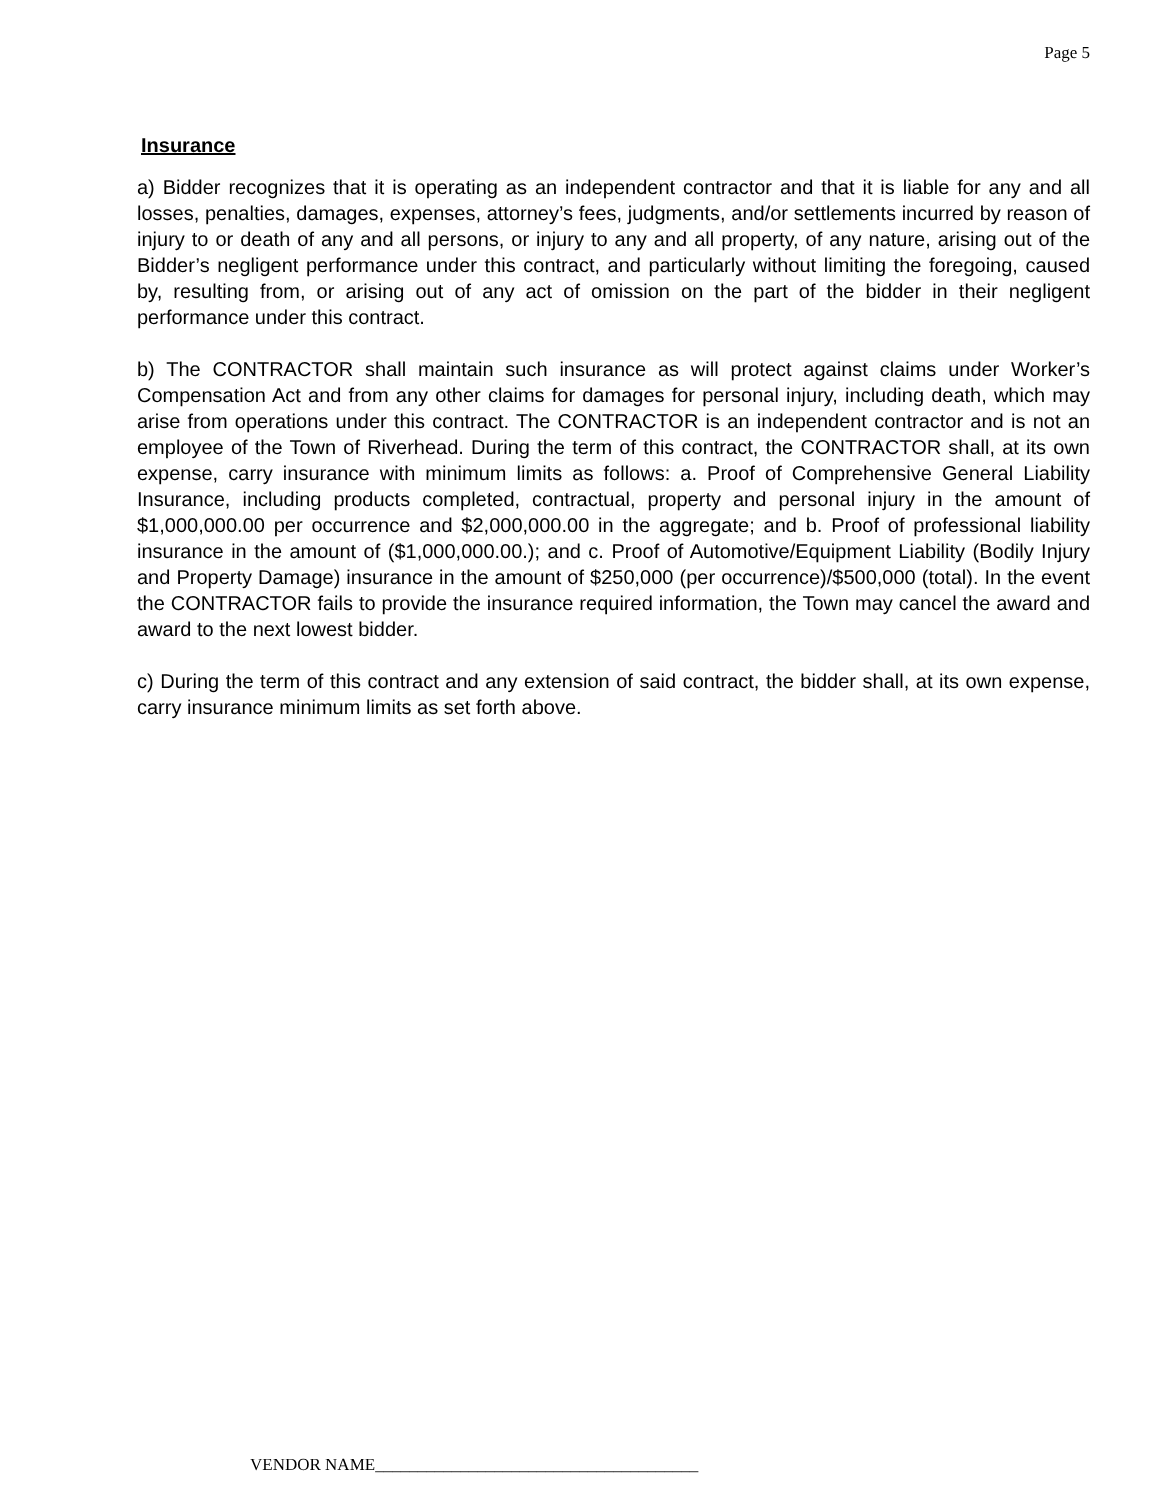Page 5
Insurance
a) Bidder recognizes that it is operating as an independent contractor and that it is liable for any and all losses, penalties, damages, expenses, attorney’s fees, judgments, and/or settlements incurred by reason of injury to or death of any and all persons, or injury to any and all property, of any nature, arising out of the Bidder’s negligent performance under this contract, and particularly without limiting the foregoing, caused by, resulting from, or arising out of any act of omission on the part of the bidder in their negligent performance under this contract.
b) The CONTRACTOR shall maintain such insurance as will protect against claims under Worker’s Compensation Act and from any other claims for damages for personal injury, including death, which may arise from operations under this contract. The CONTRACTOR is an independent contractor and is not an employee of the Town of Riverhead. During the term of this contract, the CONTRACTOR shall, at its own expense, carry insurance with minimum limits as follows: a. Proof of Comprehensive General Liability Insurance, including products completed, contractual, property and personal injury in the amount of $1,000,000.00 per occurrence and $2,000,000.00 in the aggregate; and b. Proof of professional liability insurance in the amount of ($1,000,000.00.); and c. Proof of Automotive/Equipment Liability (Bodily Injury and Property Damage) insurance in the amount of $250,000 (per occurrence)/$500,000 (total). In the event the CONTRACTOR fails to provide the insurance required information, the Town may cancel the award and award to the next lowest bidder.
c) During the term of this contract and any extension of said contract, the bidder shall, at its own expense, carry insurance minimum limits as set forth above.
VENDOR NAME______________________________________